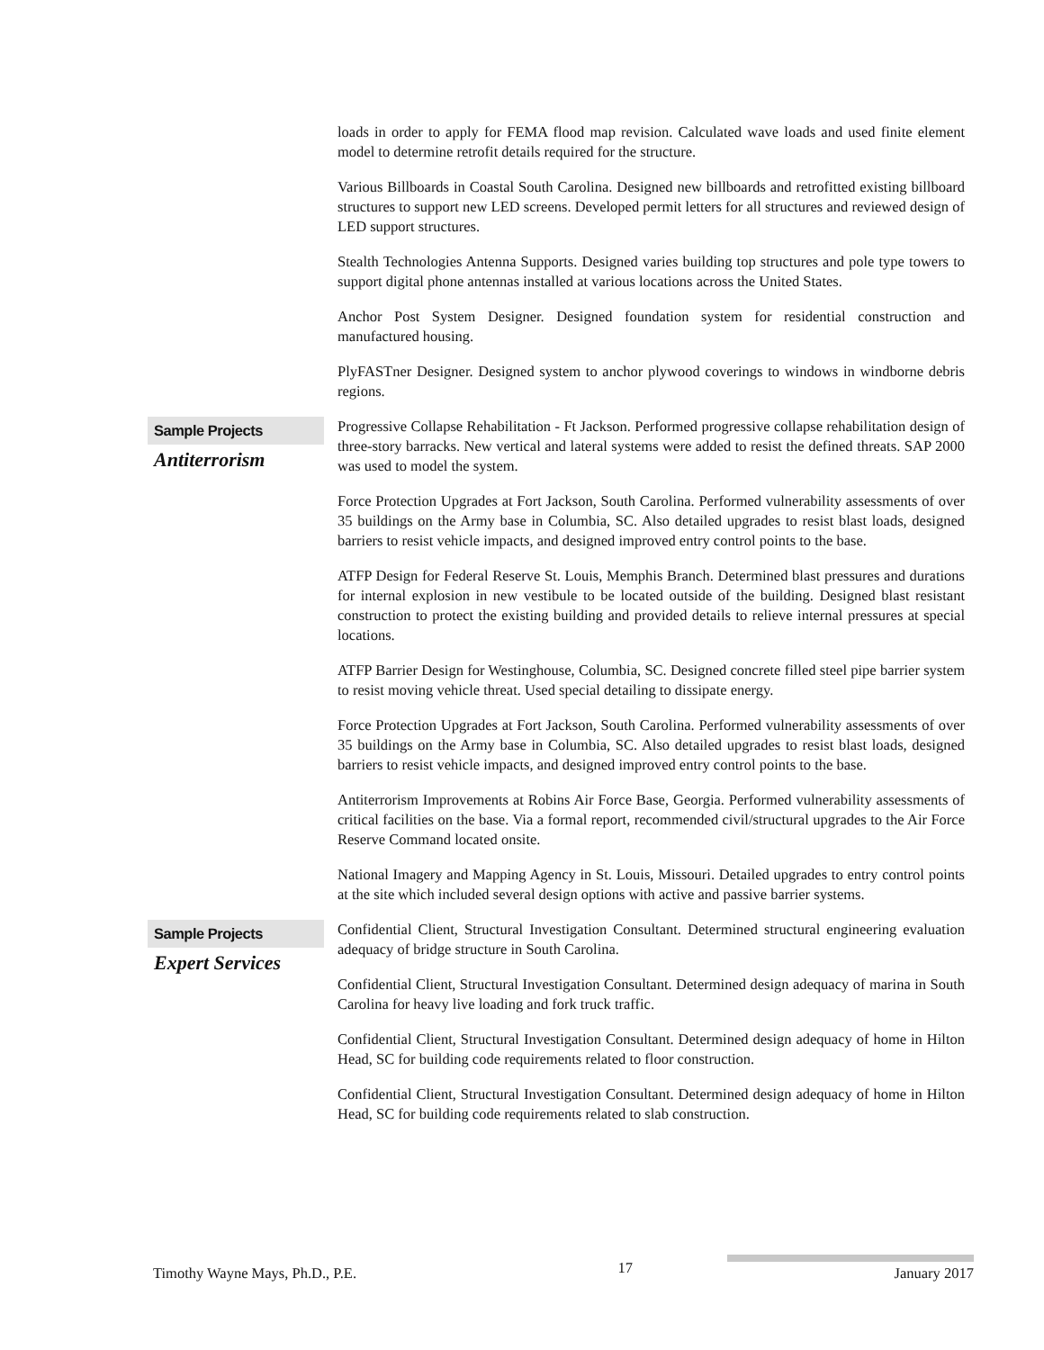loads in order to apply for FEMA flood map revision. Calculated wave loads and used finite element model to determine retrofit details required for the structure.
Various Billboards in Coastal South Carolina. Designed new billboards and retrofitted existing billboard structures to support new LED screens. Developed permit letters for all structures and reviewed design of LED support structures.
Stealth Technologies Antenna Supports. Designed varies building top structures and pole type towers to support digital phone antennas installed at various locations across the United States.
Anchor Post System Designer. Designed foundation system for residential construction and manufactured housing.
PlyFASTner Designer. Designed system to anchor plywood coverings to windows in windborne debris regions.
Sample Projects
Antiterrorism
Progressive Collapse Rehabilitation - Ft Jackson. Performed progressive collapse rehabilitation design of three-story barracks. New vertical and lateral systems were added to resist the defined threats. SAP 2000 was used to model the system.
Force Protection Upgrades at Fort Jackson, South Carolina. Performed vulnerability assessments of over 35 buildings on the Army base in Columbia, SC. Also detailed upgrades to resist blast loads, designed barriers to resist vehicle impacts, and designed improved entry control points to the base.
ATFP Design for Federal Reserve St. Louis, Memphis Branch. Determined blast pressures and durations for internal explosion in new vestibule to be located outside of the building. Designed blast resistant construction to protect the existing building and provided details to relieve internal pressures at special locations.
ATFP Barrier Design for Westinghouse, Columbia, SC. Designed concrete filled steel pipe barrier system to resist moving vehicle threat. Used special detailing to dissipate energy.
Force Protection Upgrades at Fort Jackson, South Carolina. Performed vulnerability assessments of over 35 buildings on the Army base in Columbia, SC. Also detailed upgrades to resist blast loads, designed barriers to resist vehicle impacts, and designed improved entry control points to the base.
Antiterrorism Improvements at Robins Air Force Base, Georgia. Performed vulnerability assessments of critical facilities on the base. Via a formal report, recommended civil/structural upgrades to the Air Force Reserve Command located onsite.
National Imagery and Mapping Agency in St. Louis, Missouri. Detailed upgrades to entry control points at the site which included several design options with active and passive barrier systems.
Sample Projects
Expert Services
Confidential Client, Structural Investigation Consultant. Determined structural engineering evaluation adequacy of bridge structure in South Carolina.
Confidential Client, Structural Investigation Consultant. Determined design adequacy of marina in South Carolina for heavy live loading and fork truck traffic.
Confidential Client, Structural Investigation Consultant. Determined design adequacy of home in Hilton Head, SC for building code requirements related to floor construction.
Confidential Client, Structural Investigation Consultant. Determined design adequacy of home in Hilton Head, SC for building code requirements related to slab construction.
Timothy Wayne Mays, Ph.D., P.E. 17 January 2017